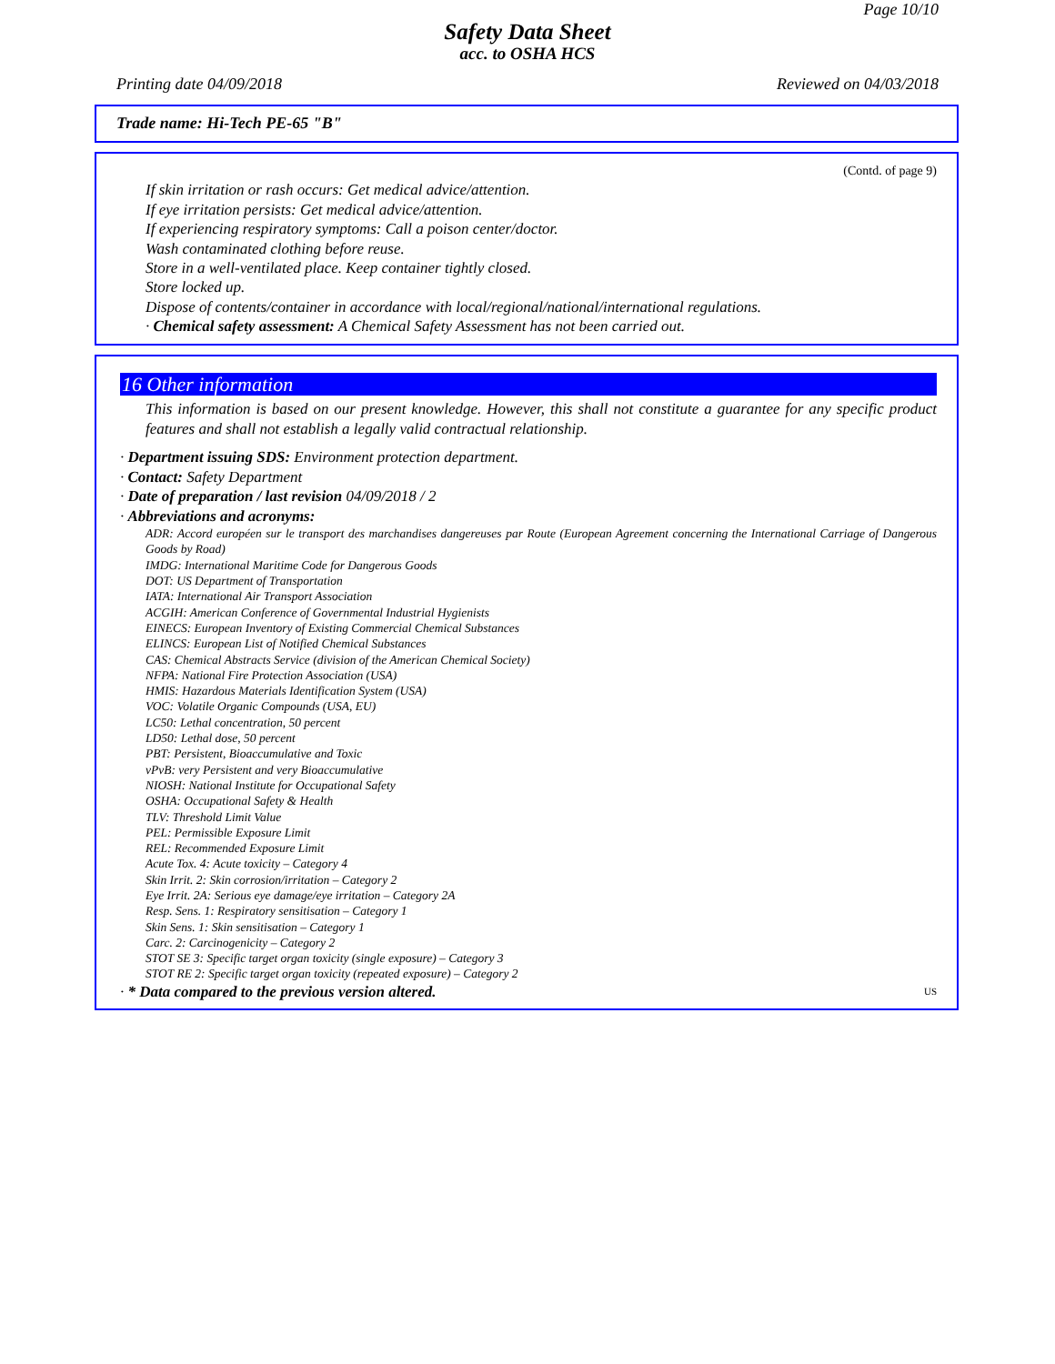Page 10/10
Safety Data Sheet
acc. to OSHA HCS
Printing date 04/09/2018 Reviewed on 04/03/2018
Trade name: Hi-Tech PE-65 "B"
(Contd. of page 9)
If skin irritation or rash occurs: Get medical advice/attention.
If eye irritation persists: Get medical advice/attention.
If experiencing respiratory symptoms: Call a poison center/doctor.
Wash contaminated clothing before reuse.
Store in a well-ventilated place. Keep container tightly closed.
Store locked up.
Dispose of contents/container in accordance with local/regional/national/international regulations.
· Chemical safety assessment: A Chemical Safety Assessment has not been carried out.
16 Other information
This information is based on our present knowledge. However, this shall not constitute a guarantee for any specific product features and shall not establish a legally valid contractual relationship.
· Department issuing SDS: Environment protection department.
· Contact: Safety Department
· Date of preparation / last revision 04/09/2018 / 2
· Abbreviations and acronyms:
ADR: Accord européen sur le transport des marchandises dangereuses par Route (European Agreement concerning the International Carriage of Dangerous Goods by Road)
IMDG: International Maritime Code for Dangerous Goods
DOT: US Department of Transportation
IATA: International Air Transport Association
ACGIH: American Conference of Governmental Industrial Hygienists
EINECS: European Inventory of Existing Commercial Chemical Substances
ELINCS: European List of Notified Chemical Substances
CAS: Chemical Abstracts Service (division of the American Chemical Society)
NFPA: National Fire Protection Association (USA)
HMIS: Hazardous Materials Identification System (USA)
VOC: Volatile Organic Compounds (USA, EU)
LC50: Lethal concentration, 50 percent
LD50: Lethal dose, 50 percent
PBT: Persistent, Bioaccumulative and Toxic
vPvB: very Persistent and very Bioaccumulative
NIOSH: National Institute for Occupational Safety
OSHA: Occupational Safety & Health
TLV: Threshold Limit Value
PEL: Permissible Exposure Limit
REL: Recommended Exposure Limit
Acute Tox. 4: Acute toxicity – Category 4
Skin Irrit. 2: Skin corrosion/irritation – Category 2
Eye Irrit. 2A: Serious eye damage/eye irritation – Category 2A
Resp. Sens. 1: Respiratory sensitisation – Category 1
Skin Sens. 1: Skin sensitisation – Category 1
Carc. 2: Carcinogenicity – Category 2
STOT SE 3: Specific target organ toxicity (single exposure) – Category 3
STOT RE 2: Specific target organ toxicity (repeated exposure) – Category 2
· * Data compared to the previous version altered. US